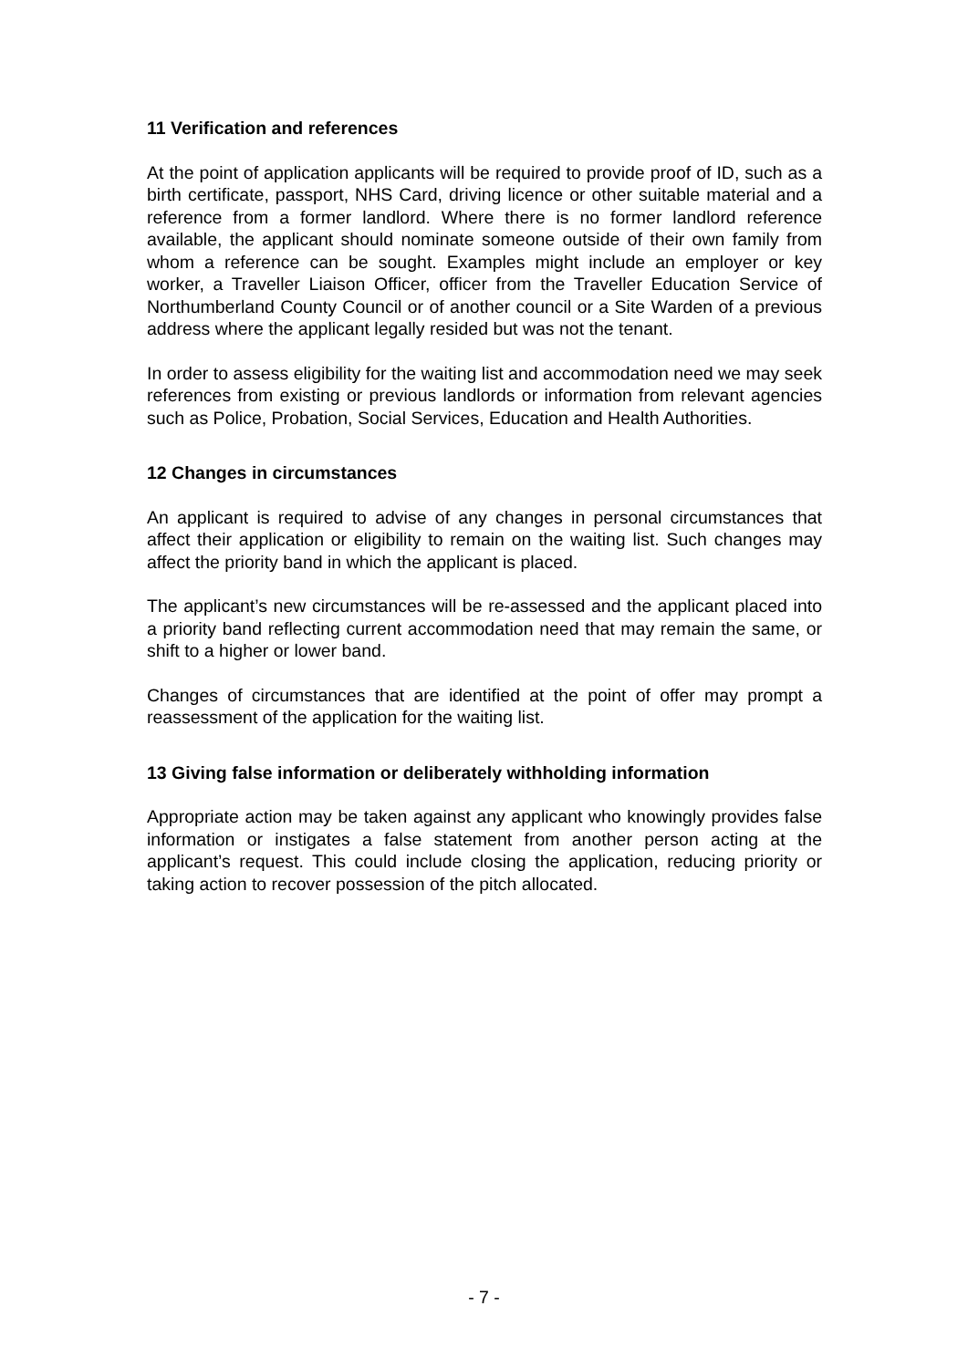11 Verification and references
At the point of application applicants will be required to provide proof of ID, such as a birth certificate, passport, NHS Card, driving licence or other suitable material and a reference from a former landlord. Where there is no former landlord reference available, the applicant should nominate someone outside of their own family from whom a reference can be sought. Examples might include an employer or key worker, a Traveller Liaison Officer, officer from the Traveller Education Service of Northumberland County Council or of another council or a Site Warden of a previous address where the applicant legally resided but was not the tenant.
In order to assess eligibility for the waiting list and accommodation need we may seek references from existing or previous landlords or information from relevant agencies such as Police, Probation, Social Services, Education and Health Authorities.
12 Changes in circumstances
An applicant is required to advise of any changes in personal circumstances that affect their application or eligibility to remain on the waiting list. Such changes may affect the priority band in which the applicant is placed.
The applicant’s new circumstances will be re-assessed and the applicant placed into a priority band reflecting current accommodation need that may remain the same, or shift to a higher or lower band.
Changes of circumstances that are identified at the point of offer may prompt a reassessment of the application for the waiting list.
13 Giving false information or deliberately withholding information
Appropriate action may be taken against any applicant who knowingly provides false information or instigates a false statement from another person acting at the applicant’s request. This could include closing the application, reducing priority or taking action to recover possession of the pitch allocated.
- 7 -